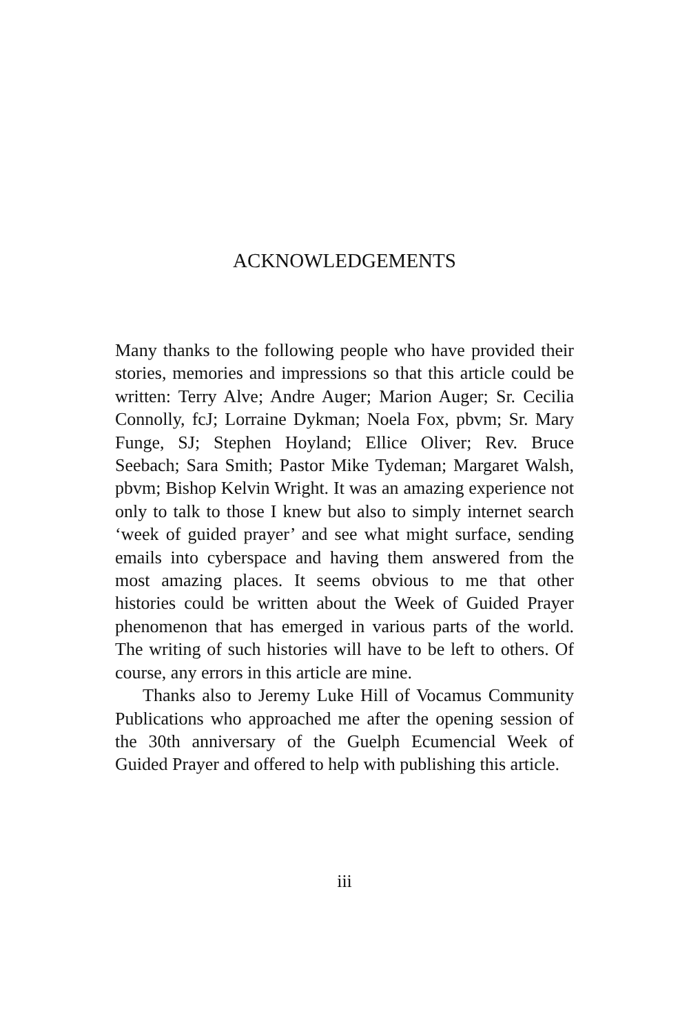ACKNOWLEDGEMENTS
Many thanks to the following people who have provided their stories, memories and impressions so that this article could be written: Terry Alve; Andre Auger; Marion Auger; Sr. Cecilia Connolly, fcJ; Lorraine Dykman; Noela Fox, pbvm; Sr. Mary Funge, SJ; Stephen Hoyland; Ellice Oliver; Rev. Bruce Seebach; Sara Smith; Pastor Mike Tydeman; Margaret Walsh, pbvm; Bishop Kelvin Wright. It was an amazing experience not only to talk to those I knew but also to simply internet search ‘week of guided prayer’ and see what might surface, sending emails into cyberspace and having them answered from the most amazing places. It seems obvious to me that other histories could be written about the Week of Guided Prayer phenomenon that has emerged in various parts of the world. The writing of such histories will have to be left to others. Of course, any errors in this article are mine.
Thanks also to Jeremy Luke Hill of Vocamus Community Publications who approached me after the opening session of the 30th anniversary of the Guelph Ecumencial Week of Guided Prayer and offered to help with publishing this article.
iii